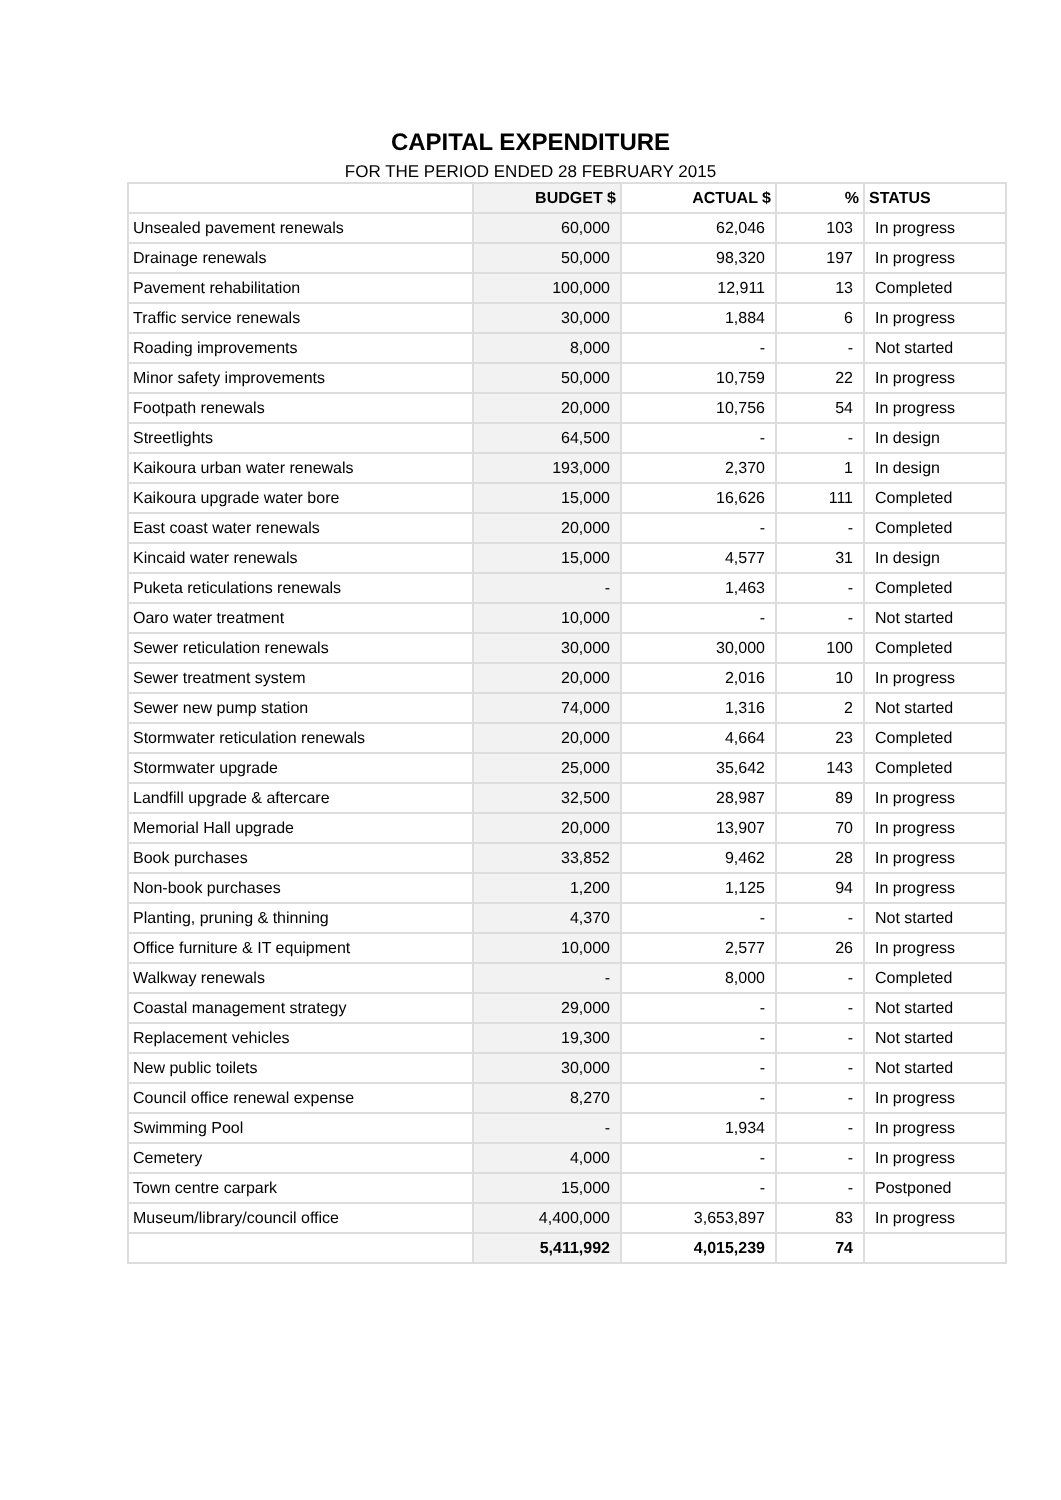CAPITAL EXPENDITURE
FOR THE PERIOD ENDED 28 FEBRUARY 2015
| | BUDGET $ | ACTUAL $ | % | STATUS |
| --- | --- | --- | --- | --- |
| Unsealed pavement renewals | 60,000 | 62,046 | 103 | In progress |
| Drainage renewals | 50,000 | 98,320 | 197 | In progress |
| Pavement rehabilitation | 100,000 | 12,911 | 13 | Completed |
| Traffic service renewals | 30,000 | 1,884 | 6 | In progress |
| Roading improvements | 8,000 | - | - | Not started |
| Minor safety improvements | 50,000 | 10,759 | 22 | In progress |
| Footpath renewals | 20,000 | 10,756 | 54 | In progress |
| Streetlights | 64,500 | - | - | In design |
| Kaikoura urban water renewals | 193,000 | 2,370 | 1 | In design |
| Kaikoura upgrade water bore | 15,000 | 16,626 | 111 | Completed |
| East coast water renewals | 20,000 | - | - | Completed |
| Kincaid water renewals | 15,000 | 4,577 | 31 | In design |
| Puketa reticulations renewals | - | 1,463 | - | Completed |
| Oaro water treatment | 10,000 | - | - | Not started |
| Sewer reticulation renewals | 30,000 | 30,000 | 100 | Completed |
| Sewer treatment system | 20,000 | 2,016 | 10 | In progress |
| Sewer new pump station | 74,000 | 1,316 | 2 | Not started |
| Stormwater reticulation renewals | 20,000 | 4,664 | 23 | Completed |
| Stormwater upgrade | 25,000 | 35,642 | 143 | Completed |
| Landfill upgrade & aftercare | 32,500 | 28,987 | 89 | In progress |
| Memorial Hall upgrade | 20,000 | 13,907 | 70 | In progress |
| Book purchases | 33,852 | 9,462 | 28 | In progress |
| Non-book purchases | 1,200 | 1,125 | 94 | In progress |
| Planting, pruning & thinning | 4,370 | - | - | Not started |
| Office furniture & IT equipment | 10,000 | 2,577 | 26 | In progress |
| Walkway renewals | - | 8,000 | - | Completed |
| Coastal management strategy | 29,000 | - | - | Not started |
| Replacement vehicles | 19,300 | - | - | Not started |
| New public toilets | 30,000 | - | - | Not started |
| Council office renewal expense | 8,270 | - | - | In progress |
| Swimming Pool | - | 1,934 | - | In progress |
| Cemetery | 4,000 | - | - | In progress |
| Town centre carpark | 15,000 | - | - | Postponed |
| Museum/library/council office | 4,400,000 | 3,653,897 | 83 | In progress |
| | 5,411,992 | 4,015,239 | 74 | |